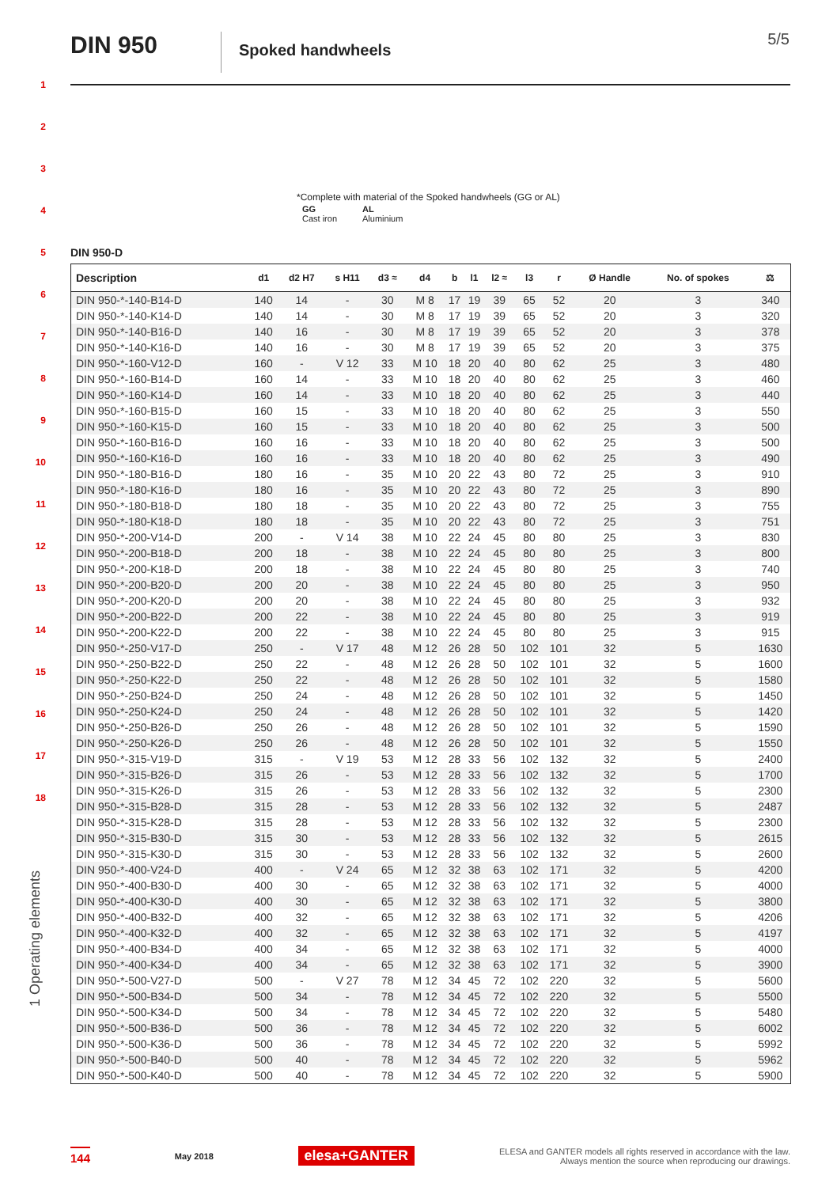1
2
3
4
5
6
7
8
9
10
11
12
13
14
15
16
17
18
1 Operating elements
DIN 950
Spoked handwheels
5/5
*Complete with material of the Spoked handwheels (GG or AL)
| GG Cast iron | AL Aluminium |
DIN 950-D
| Description | d1 | d2 H7 | s H11 | d3 ≈ | d4 | b | l1 | l2 ≈ | l3 | r | Ø Handle | No. of spokes | ⚖ |
| --- | --- | --- | --- | --- | --- | --- | --- | --- | --- | --- | --- | --- | --- |
| DIN 950-*-140-B14-D | 140 | 14 | - | 30 | M 8 | 17 | 19 | 39 | 65 | 52 | 20 | 3 | 340 |
| DIN 950-*-140-K14-D | 140 | 14 | - | 30 | M 8 | 17 | 19 | 39 | 65 | 52 | 20 | 3 | 320 |
| DIN 950-*-140-B16-D | 140 | 16 | - | 30 | M 8 | 17 | 19 | 39 | 65 | 52 | 20 | 3 | 378 |
| DIN 950-*-140-K16-D | 140 | 16 | - | 30 | M 8 | 17 | 19 | 39 | 65 | 52 | 20 | 3 | 375 |
| DIN 950-*-160-V12-D | 160 | - | V 12 | 33 | M 10 | 18 | 20 | 40 | 80 | 62 | 25 | 3 | 480 |
| DIN 950-*-160-B14-D | 160 | 14 | - | 33 | M 10 | 18 | 20 | 40 | 80 | 62 | 25 | 3 | 460 |
| DIN 950-*-160-K14-D | 160 | 14 | - | 33 | M 10 | 18 | 20 | 40 | 80 | 62 | 25 | 3 | 440 |
| DIN 950-*-160-B15-D | 160 | 15 | - | 33 | M 10 | 18 | 20 | 40 | 80 | 62 | 25 | 3 | 550 |
| DIN 950-*-160-K15-D | 160 | 15 | - | 33 | M 10 | 18 | 20 | 40 | 80 | 62 | 25 | 3 | 500 |
| DIN 950-*-160-B16-D | 160 | 16 | - | 33 | M 10 | 18 | 20 | 40 | 80 | 62 | 25 | 3 | 500 |
| DIN 950-*-160-K16-D | 160 | 16 | - | 33 | M 10 | 18 | 20 | 40 | 80 | 62 | 25 | 3 | 490 |
| DIN 950-*-180-B16-D | 180 | 16 | - | 35 | M 10 | 20 | 22 | 43 | 80 | 72 | 25 | 3 | 910 |
| DIN 950-*-180-K16-D | 180 | 16 | - | 35 | M 10 | 20 | 22 | 43 | 80 | 72 | 25 | 3 | 890 |
| DIN 950-*-180-B18-D | 180 | 18 | - | 35 | M 10 | 20 | 22 | 43 | 80 | 72 | 25 | 3 | 755 |
| DIN 950-*-180-K18-D | 180 | 18 | - | 35 | M 10 | 20 | 22 | 43 | 80 | 72 | 25 | 3 | 751 |
| DIN 950-*-200-V14-D | 200 | - | V 14 | 38 | M 10 | 22 | 24 | 45 | 80 | 80 | 25 | 3 | 830 |
| DIN 950-*-200-B18-D | 200 | 18 | - | 38 | M 10 | 22 | 24 | 45 | 80 | 80 | 25 | 3 | 800 |
| DIN 950-*-200-K18-D | 200 | 18 | - | 38 | M 10 | 22 | 24 | 45 | 80 | 80 | 25 | 3 | 740 |
| DIN 950-*-200-B20-D | 200 | 20 | - | 38 | M 10 | 22 | 24 | 45 | 80 | 80 | 25 | 3 | 950 |
| DIN 950-*-200-K20-D | 200 | 20 | - | 38 | M 10 | 22 | 24 | 45 | 80 | 80 | 25 | 3 | 932 |
| DIN 950-*-200-B22-D | 200 | 22 | - | 38 | M 10 | 22 | 24 | 45 | 80 | 80 | 25 | 3 | 919 |
| DIN 950-*-200-K22-D | 200 | 22 | - | 38 | M 10 | 22 | 24 | 45 | 80 | 80 | 25 | 3 | 915 |
| DIN 950-*-250-V17-D | 250 | - | V 17 | 48 | M 12 | 26 | 28 | 50 | 102 | 101 | 32 | 5 | 1630 |
| DIN 950-*-250-B22-D | 250 | 22 | - | 48 | M 12 | 26 | 28 | 50 | 102 | 101 | 32 | 5 | 1600 |
| DIN 950-*-250-K22-D | 250 | 22 | - | 48 | M 12 | 26 | 28 | 50 | 102 | 101 | 32 | 5 | 1580 |
| DIN 950-*-250-B24-D | 250 | 24 | - | 48 | M 12 | 26 | 28 | 50 | 102 | 101 | 32 | 5 | 1450 |
| DIN 950-*-250-K24-D | 250 | 24 | - | 48 | M 12 | 26 | 28 | 50 | 102 | 101 | 32 | 5 | 1420 |
| DIN 950-*-250-B26-D | 250 | 26 | - | 48 | M 12 | 26 | 28 | 50 | 102 | 101 | 32 | 5 | 1590 |
| DIN 950-*-250-K26-D | 250 | 26 | - | 48 | M 12 | 26 | 28 | 50 | 102 | 101 | 32 | 5 | 1550 |
| DIN 950-*-315-V19-D | 315 | - | V 19 | 53 | M 12 | 28 | 33 | 56 | 102 | 132 | 32 | 5 | 2400 |
| DIN 950-*-315-B26-D | 315 | 26 | - | 53 | M 12 | 28 | 33 | 56 | 102 | 132 | 32 | 5 | 1700 |
| DIN 950-*-315-K26-D | 315 | 26 | - | 53 | M 12 | 28 | 33 | 56 | 102 | 132 | 32 | 5 | 2300 |
| DIN 950-*-315-B28-D | 315 | 28 | - | 53 | M 12 | 28 | 33 | 56 | 102 | 132 | 32 | 5 | 2487 |
| DIN 950-*-315-K28-D | 315 | 28 | - | 53 | M 12 | 28 | 33 | 56 | 102 | 132 | 32 | 5 | 2300 |
| DIN 950-*-315-B30-D | 315 | 30 | - | 53 | M 12 | 28 | 33 | 56 | 102 | 132 | 32 | 5 | 2615 |
| DIN 950-*-315-K30-D | 315 | 30 | - | 53 | M 12 | 28 | 33 | 56 | 102 | 132 | 32 | 5 | 2600 |
| DIN 950-*-400-V24-D | 400 | - | V 24 | 65 | M 12 | 32 | 38 | 63 | 102 | 171 | 32 | 5 | 4200 |
| DIN 950-*-400-B30-D | 400 | 30 | - | 65 | M 12 | 32 | 38 | 63 | 102 | 171 | 32 | 5 | 4000 |
| DIN 950-*-400-K30-D | 400 | 30 | - | 65 | M 12 | 32 | 38 | 63 | 102 | 171 | 32 | 5 | 3800 |
| DIN 950-*-400-B32-D | 400 | 32 | - | 65 | M 12 | 32 | 38 | 63 | 102 | 171 | 32 | 5 | 4206 |
| DIN 950-*-400-K32-D | 400 | 32 | - | 65 | M 12 | 32 | 38 | 63 | 102 | 171 | 32 | 5 | 4197 |
| DIN 950-*-400-B34-D | 400 | 34 | - | 65 | M 12 | 32 | 38 | 63 | 102 | 171 | 32 | 5 | 4000 |
| DIN 950-*-400-K34-D | 400 | 34 | - | 65 | M 12 | 32 | 38 | 63 | 102 | 171 | 32 | 5 | 3900 |
| DIN 950-*-500-V27-D | 500 | - | V 27 | 78 | M 12 | 34 | 45 | 72 | 102 | 220 | 32 | 5 | 5600 |
| DIN 950-*-500-B34-D | 500 | 34 | - | 78 | M 12 | 34 | 45 | 72 | 102 | 220 | 32 | 5 | 5500 |
| DIN 950-*-500-K34-D | 500 | 34 | - | 78 | M 12 | 34 | 45 | 72 | 102 | 220 | 32 | 5 | 5480 |
| DIN 950-*-500-B36-D | 500 | 36 | - | 78 | M 12 | 34 | 45 | 72 | 102 | 220 | 32 | 5 | 6002 |
| DIN 950-*-500-K36-D | 500 | 36 | - | 78 | M 12 | 34 | 45 | 72 | 102 | 220 | 32 | 5 | 5992 |
| DIN 950-*-500-B40-D | 500 | 40 | - | 78 | M 12 | 34 | 45 | 72 | 102 | 220 | 32 | 5 | 5962 |
| DIN 950-*-500-K40-D | 500 | 40 | - | 78 | M 12 | 34 | 45 | 72 | 102 | 220 | 32 | 5 | 5900 |
144 May 2018 elesa+GANTER ELESA and GANTER models all rights reserved in accordance with the law.
Always mention the source when reproducing our drawings.